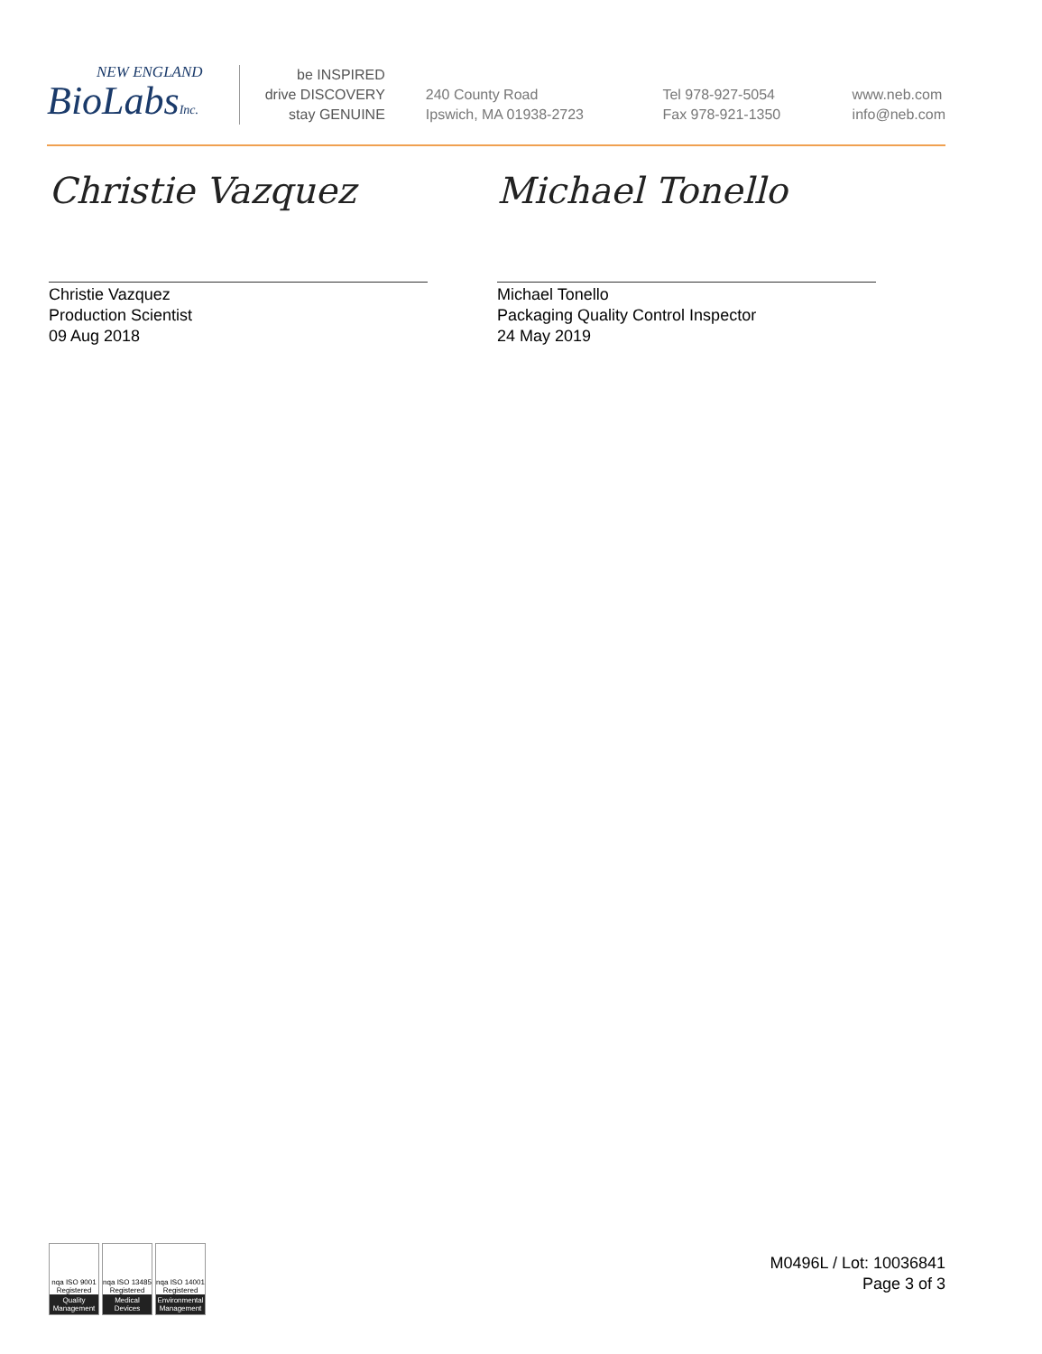NEW ENGLAND
BioLabsInc.
be INSPIRED
drive DISCOVERY
stay GENUINE
240 County Road
Ipswich, MA 01938-2723
Tel 978-927-5054
Fax 978-921-1350
www.neb.com
info@neb.com
Christie Vazquez
Christie Vazquez
Production Scientist
09 Aug 2018
Michael Tonello
Michael Tonello
Packaging Quality Control Inspector
24 May 2019
nqa ISO 9001 Registered
Quality Management
nqa ISO 13485 Registered
Medical Devices
nqa ISO 14001 Registered
Environmental Management
M0496L / Lot: 10036841
Page 3 of 3